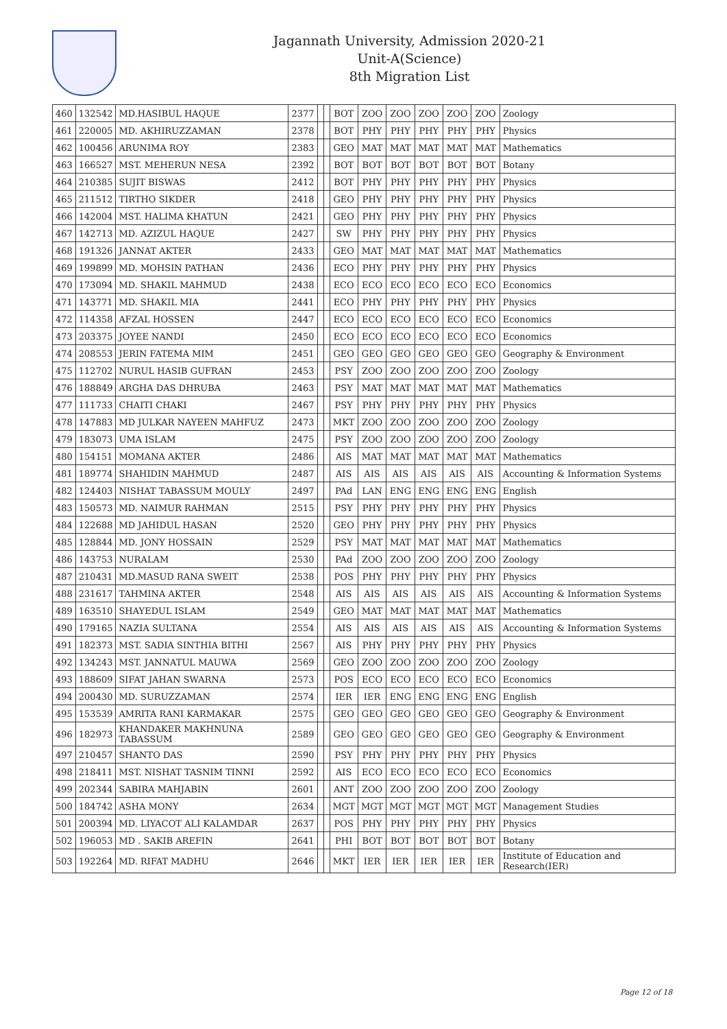Jagannath University, Admission 2020-21
Unit-A(Science)
8th Migration List
| 460 | 132542 | MD.HASIBUL HAQUE | 2377 | | | BOT | ZOO | ZOO | ZOO | ZOO | ZOO | Zoology |
| 461 | 220005 | MD. AKHIRUZZAMAN | 2378 | | | BOT | PHY | PHY | PHY | PHY | PHY | Physics |
| 462 | 100456 | ARUNIMA ROY | 2383 | | | GEO | MAT | MAT | MAT | MAT | MAT | Mathematics |
| 463 | 166527 | MST. MEHERUN NESA | 2392 | | | BOT | BOT | BOT | BOT | BOT | BOT | Botany |
| 464 | 210385 | SUJIT BISWAS | 2412 | | | BOT | PHY | PHY | PHY | PHY | PHY | Physics |
| 465 | 211512 | TIRTHO SIKDER | 2418 | | | GEO | PHY | PHY | PHY | PHY | PHY | Physics |
| 466 | 142004 | MST. HALIMA KHATUN | 2421 | | | GEO | PHY | PHY | PHY | PHY | PHY | Physics |
| 467 | 142713 | MD. AZIZUL HAQUE | 2427 | | | SW | PHY | PHY | PHY | PHY | PHY | Physics |
| 468 | 191326 | JANNAT AKTER | 2433 | | | GEO | MAT | MAT | MAT | MAT | MAT | Mathematics |
| 469 | 199899 | MD. MOHSIN PATHAN | 2436 | | | ECO | PHY | PHY | PHY | PHY | PHY | Physics |
| 470 | 173094 | MD. SHAKIL MAHMUD | 2438 | | | ECO | ECO | ECO | ECO | ECO | ECO | Economics |
| 471 | 143771 | MD. SHAKIL MIA | 2441 | | | ECO | PHY | PHY | PHY | PHY | PHY | Physics |
| 472 | 114358 | AFZAL HOSSEN | 2447 | | | ECO | ECO | ECO | ECO | ECO | ECO | Economics |
| 473 | 203375 | JOYEE NANDI | 2450 | | | ECO | ECO | ECO | ECO | ECO | ECO | Economics |
| 474 | 208553 | JERIN FATEMA MIM | 2451 | | | GEO | GEO | GEO | GEO | GEO | GEO | Geography & Environment |
| 475 | 112702 | NURUL HASIB GUFRAN | 2453 | | | PSY | ZOO | ZOO | ZOO | ZOO | ZOO | Zoology |
| 476 | 188849 | ARGHA DAS DHRUBA | 2463 | | | PSY | MAT | MAT | MAT | MAT | MAT | Mathematics |
| 477 | 111733 | CHAITI CHAKI | 2467 | | | PSY | PHY | PHY | PHY | PHY | PHY | Physics |
| 478 | 147883 | MD JULKAR NAYEEN MAHFUZ | 2473 | | | MKT | ZOO | ZOO | ZOO | ZOO | ZOO | Zoology |
| 479 | 183073 | UMA ISLAM | 2475 | | | PSY | ZOO | ZOO | ZOO | ZOO | ZOO | Zoology |
| 480 | 154151 | MOMANA AKTER | 2486 | | | AIS | MAT | MAT | MAT | MAT | MAT | Mathematics |
| 481 | 189774 | SHAHIDIN MAHMUD | 2487 | | | AIS | AIS | AIS | AIS | AIS | AIS | Accounting & Information Systems |
| 482 | 124403 | NISHAT TABASSUM MOULY | 2497 | | | PAd | LAN | ENG | ENG | ENG | ENG | English |
| 483 | 150573 | MD. NAIMUR RAHMAN | 2515 | | | PSY | PHY | PHY | PHY | PHY | PHY | Physics |
| 484 | 122688 | MD JAHIDUL HASAN | 2520 | | | GEO | PHY | PHY | PHY | PHY | PHY | Physics |
| 485 | 128844 | MD. JONY HOSSAIN | 2529 | | | PSY | MAT | MAT | MAT | MAT | MAT | Mathematics |
| 486 | 143753 | NURALAM | 2530 | | | PAd | ZOO | ZOO | ZOO | ZOO | ZOO | Zoology |
| 487 | 210431 | MD.MASUD RANA SWEIT | 2538 | | | POS | PHY | PHY | PHY | PHY | PHY | Physics |
| 488 | 231617 | TAHMINA AKTER | 2548 | | | AIS | AIS | AIS | AIS | AIS | AIS | Accounting & Information Systems |
| 489 | 163510 | SHAYEDUL ISLAM | 2549 | | | GEO | MAT | MAT | MAT | MAT | MAT | Mathematics |
| 490 | 179165 | NAZIA SULTANA | 2554 | | | AIS | AIS | AIS | AIS | AIS | AIS | Accounting & Information Systems |
| 491 | 182373 | MST. SADIA SINTHIA BITHI | 2567 | | | AIS | PHY | PHY | PHY | PHY | PHY | Physics |
| 492 | 134243 | MST. JANNATUL MAUWA | 2569 | | | GEO | ZOO | ZOO | ZOO | ZOO | ZOO | Zoology |
| 493 | 188609 | SIFAT JAHAN SWARNA | 2573 | | | POS | ECO | ECO | ECO | ECO | ECO | Economics |
| 494 | 200430 | MD. SURUZZAMAN | 2574 | | | IER | IER | ENG | ENG | ENG | ENG | English |
| 495 | 153539 | AMRITA RANI KARMAKAR | 2575 | | | GEO | GEO | GEO | GEO | GEO | GEO | Geography & Environment |
| 496 | 182973 | KHANDAKER MAKHNUNA TABASSUM | 2589 | | | GEO | GEO | GEO | GEO | GEO | GEO | Geography & Environment |
| 497 | 210457 | SHANTO DAS | 2590 | | | PSY | PHY | PHY | PHY | PHY | PHY | Physics |
| 498 | 218411 | MST. NISHAT TASNIM TINNI | 2592 | | | AIS | ECO | ECO | ECO | ECO | ECO | Economics |
| 499 | 202344 | SABIRA MAHJABIN | 2601 | | | ANT | ZOO | ZOO | ZOO | ZOO | ZOO | Zoology |
| 500 | 184742 | ASHA MONY | 2634 | | | MGT | MGT | MGT | MGT | MGT | MGT | Management Studies |
| 501 | 200394 | MD. LIYACOT ALI KALAMDAR | 2637 | | | POS | PHY | PHY | PHY | PHY | PHY | Physics |
| 502 | 196053 | MD . SAKIB AREFIN | 2641 | | | PHI | BOT | BOT | BOT | BOT | BOT | Botany |
| 503 | 192264 | MD. RIFAT MADHU | 2646 | | | MKT | IER | IER | IER | IER | IER | Institute of Education and Research(IER) |
Page 12 of 18